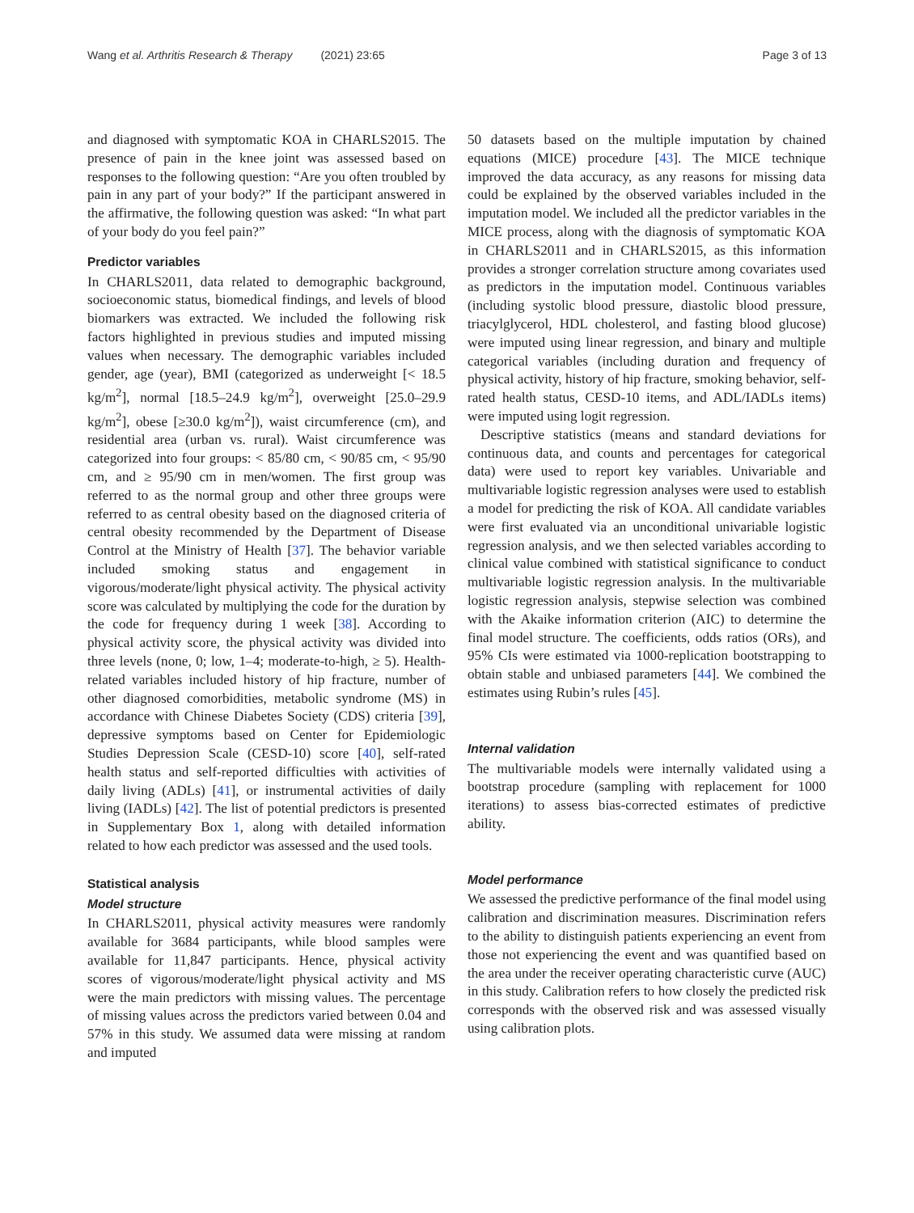Wang et al. Arthritis Research & Therapy (2021) 23:65 Page 3 of 13
and diagnosed with symptomatic KOA in CHARLS2015. The presence of pain in the knee joint was assessed based on responses to the following question: “Are you often troubled by pain in any part of your body?” If the participant answered in the affirmative, the following question was asked: “In what part of your body do you feel pain?”
Predictor variables
In CHARLS2011, data related to demographic background, socioeconomic status, biomedical findings, and levels of blood biomarkers was extracted. We included the following risk factors highlighted in previous studies and imputed missing values when necessary. The demographic variables included gender, age (year), BMI (categorized as underweight [< 18.5 kg/m<sup>2</sup>], normal [18.5–24.9 kg/m<sup>2</sup>], overweight [25.0–29.9 kg/m<sup>2</sup>], obese [≥30.0 kg/m<sup>2</sup>]), waist circumference (cm), and residential area (urban vs. rural). Waist circumference was categorized into four groups: < 85/80 cm, < 90/85 cm, < 95/90 cm, and ≥ 95/90 cm in men/women. The first group was referred to as the normal group and other three groups were referred to as central obesity based on the diagnosed criteria of central obesity recommended by the Department of Disease Control at the Ministry of Health [37]. The behavior variable included smoking status and engagement in vigorous/moderate/light physical activity. The physical activity score was calculated by multiplying the code for the duration by the code for frequency during 1 week [38]. According to physical activity score, the physical activity was divided into three levels (none, 0; low, 1–4; moderate-to-high, ≥ 5). Health-related variables included history of hip fracture, number of other diagnosed comorbidities, metabolic syndrome (MS) in accordance with Chinese Diabetes Society (CDS) criteria [39], depressive symptoms based on Center for Epidemiologic Studies Depression Scale (CESD-10) score [40], self-rated health status and self-reported difficulties with activities of daily living (ADLs) [41], or instrumental activities of daily living (IADLs) [42]. The list of potential predictors is presented in Supplementary Box 1, along with detailed information related to how each predictor was assessed and the used tools.
Statistical analysis
Model structure
In CHARLS2011, physical activity measures were randomly available for 3684 participants, while blood samples were available for 11,847 participants. Hence, physical activity scores of vigorous/moderate/light physical activity and MS were the main predictors with missing values. The percentage of missing values across the predictors varied between 0.04 and 57% in this study. We assumed data were missing at random and imputed
50 datasets based on the multiple imputation by chained equations (MICE) procedure [43]. The MICE technique improved the data accuracy, as any reasons for missing data could be explained by the observed variables included in the imputation model. We included all the predictor variables in the MICE process, along with the diagnosis of symptomatic KOA in CHARLS2011 and in CHARLS2015, as this information provides a stronger correlation structure among covariates used as predictors in the imputation model. Continuous variables (including systolic blood pressure, diastolic blood pressure, triacylglycerol, HDL cholesterol, and fasting blood glucose) were imputed using linear regression, and binary and multiple categorical variables (including duration and frequency of physical activity, history of hip fracture, smoking behavior, self-rated health status, CESD-10 items, and ADL/IADLs items) were imputed using logit regression.
Descriptive statistics (means and standard deviations for continuous data, and counts and percentages for categorical data) were used to report key variables. Univariable and multivariable logistic regression analyses were used to establish a model for predicting the risk of KOA. All candidate variables were first evaluated via an unconditional univariable logistic regression analysis, and we then selected variables according to clinical value combined with statistical significance to conduct multivariable logistic regression analysis. In the multivariable logistic regression analysis, stepwise selection was combined with the Akaike information criterion (AIC) to determine the final model structure. The coefficients, odds ratios (ORs), and 95% CIs were estimated via 1000-replication bootstrapping to obtain stable and unbiased parameters [44]. We combined the estimates using Rubin’s rules [45].
Internal validation
The multivariable models were internally validated using a bootstrap procedure (sampling with replacement for 1000 iterations) to assess bias-corrected estimates of predictive ability.
Model performance
We assessed the predictive performance of the final model using calibration and discrimination measures. Discrimination refers to the ability to distinguish patients experiencing an event from those not experiencing the event and was quantified based on the area under the receiver operating characteristic curve (AUC) in this study. Calibration refers to how closely the predicted risk corresponds with the observed risk and was assessed visually using calibration plots.